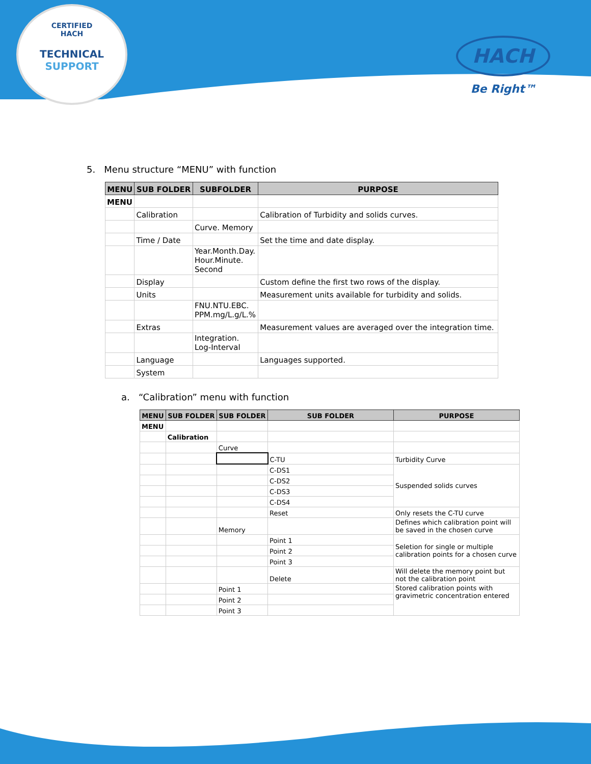CERTIFIED
HACH
TECHNICAL SUPPORT
HACH
Be Right™
5. Menu structure “MENU” with function
| MENU | SUB FOLDER | SUBFOLDER | PURPOSE |
| --- | --- | --- | --- |
| MENU | | | |
| | Calibration | | Calibration of Turbidity and solids curves. |
| | | Curve. Memory | |
| | Time / Date | | Set the time and date display. |
| | | Year.Month.Day. Hour.Minute. Second | |
| | Display | | Custom define the first two rows of the display. |
| | Units | | Measurement units available for turbidity and solids. |
| | | FNU.NTU.EBC. PPM.mg/L.g/L.% | |
| | Extras | | Measurement values are averaged over the integration time. |
| | | Integration. Log-Interval | |
| | Language | | Languages supported. |
| | System | | |
a. “Calibration” menu with function
| MENU | SUB FOLDER | SUB FOLDER | SUB FOLDER | PURPOSE |
| --- | --- | --- | --- | --- |
| MENU | | | | |
| | Calibration | | | |
| | | Curve | | |
| | | | C-TU | Turbidity Curve |
| | | | C-DS1 | Suspended solids curves |
| | | | C-DS2 | |
| | | | C-DS3 | |
| | | | C-DS4 | |
| | | | Reset | Only resets the C-TU curve |
| | | Memory | | Defines which calibration point will be saved in the chosen curve |
| | | | Point 1 | Seletion for single or multiple calibration points for a chosen curve |
| | | | Point 2 | |
| | | | Point 3 | |
| | | | Delete | Will delete the memory point but not the calibration point |
| | | Point 1 | | Stored calibration points with gravimetric concentration entered |
| | | Point 2 | | |
| | | Point 3 | | |